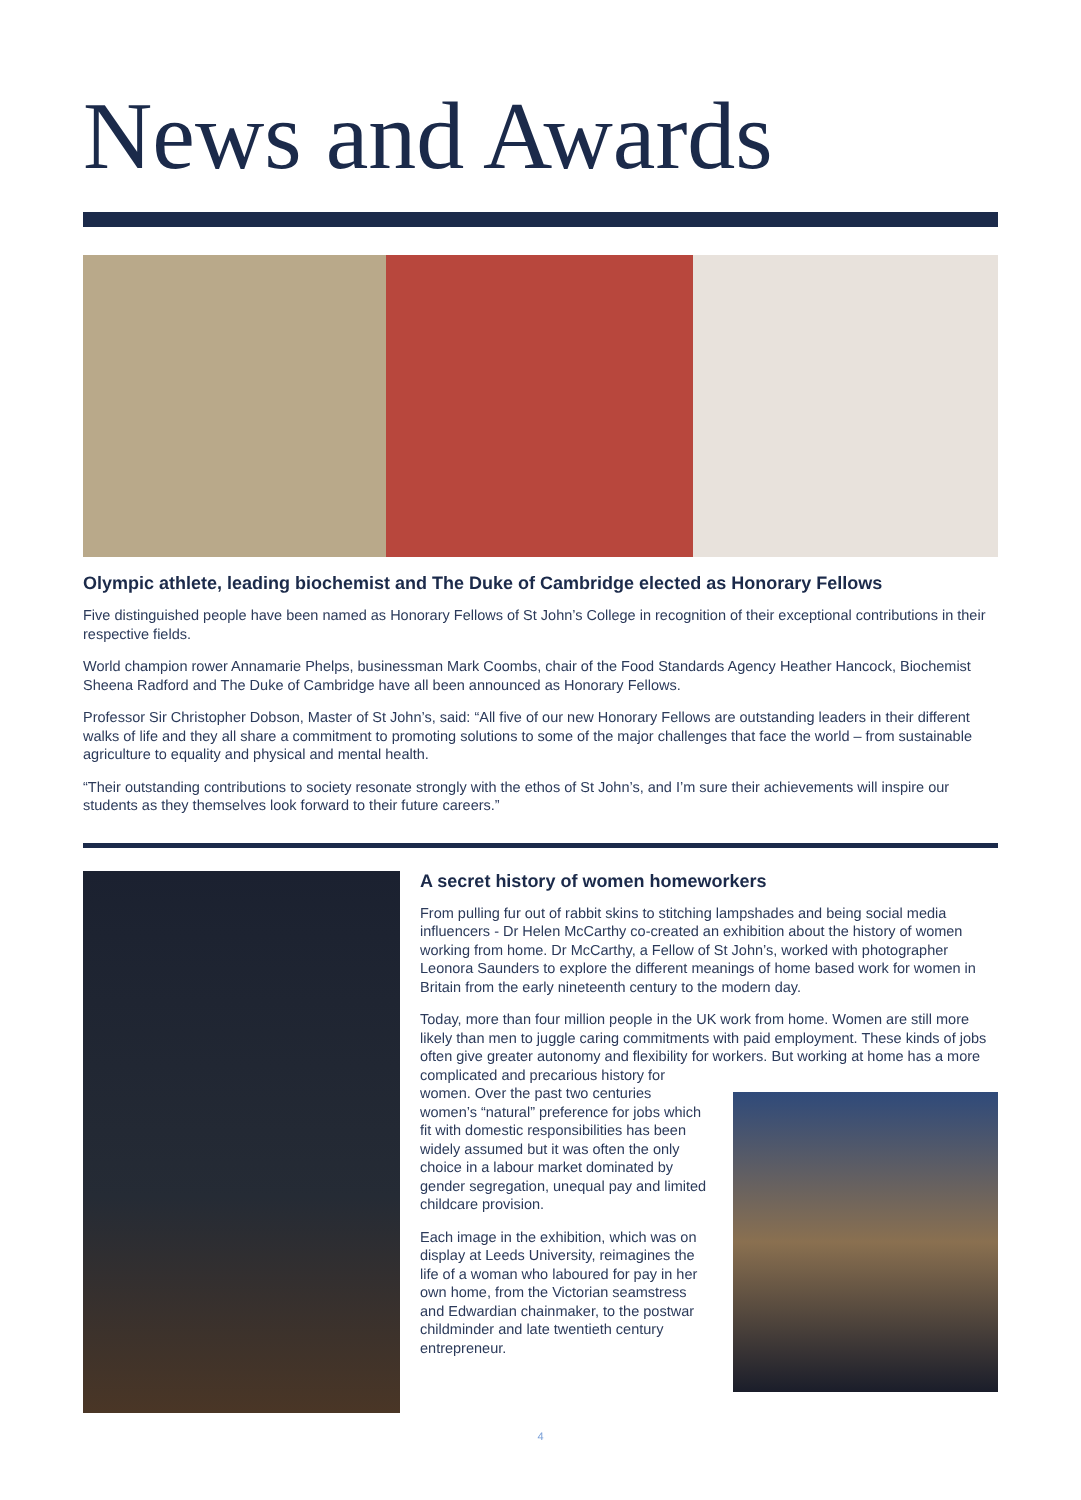News and Awards
Olympic athlete, leading biochemist and The Duke of Cambridge elected as Honorary Fellows
Five distinguished people have been named as Honorary Fellows of St John’s College in recognition of their exceptional contributions in their respective fields.
World champion rower Annamarie Phelps, businessman Mark Coombs, chair of the Food Standards Agency Heather Hancock, Biochemist Sheena Radford and The Duke of Cambridge have all been announced as Honorary Fellows.
Professor Sir Christopher Dobson, Master of St John’s, said: “All five of our new Honorary Fellows are outstanding leaders in their different walks of life and they all share a commitment to promoting solutions to some of the major challenges that face the world – from sustainable agriculture to equality and physical and mental health.
“Their outstanding contributions to society resonate strongly with the ethos of St John’s, and I’m sure their achievements will inspire our students as they themselves look forward to their future careers.”
A secret history of women homeworkers
From pulling fur out of rabbit skins to stitching lampshades and being social media influencers - Dr Helen McCarthy co-created an exhibition about the history of women working from home. Dr McCarthy, a Fellow of St John’s, worked with photographer Leonora Saunders to explore the different meanings of home based work for women in Britain from the early nineteenth century to the modern day.
Today, more than four million people in the UK work from home. Women are still more likely than men to juggle caring commitments with paid employment. These kinds of jobs often give greater autonomy and flexibility for workers. But working at home has a more complicated and precarious history for women. Over the past two centuries women’s “natural” preference for jobs which fit with domestic responsibilities has been widely assumed but it was often the only choice in a labour market dominated by gender segregation, unequal pay and limited childcare provision.
Each image in the exhibition, which was on display at Leeds University, reimagines the life of a woman who laboured for pay in her own home, from the Victorian seamstress and Edwardian chainmaker, to the postwar childminder and late twentieth century entrepreneur.
4